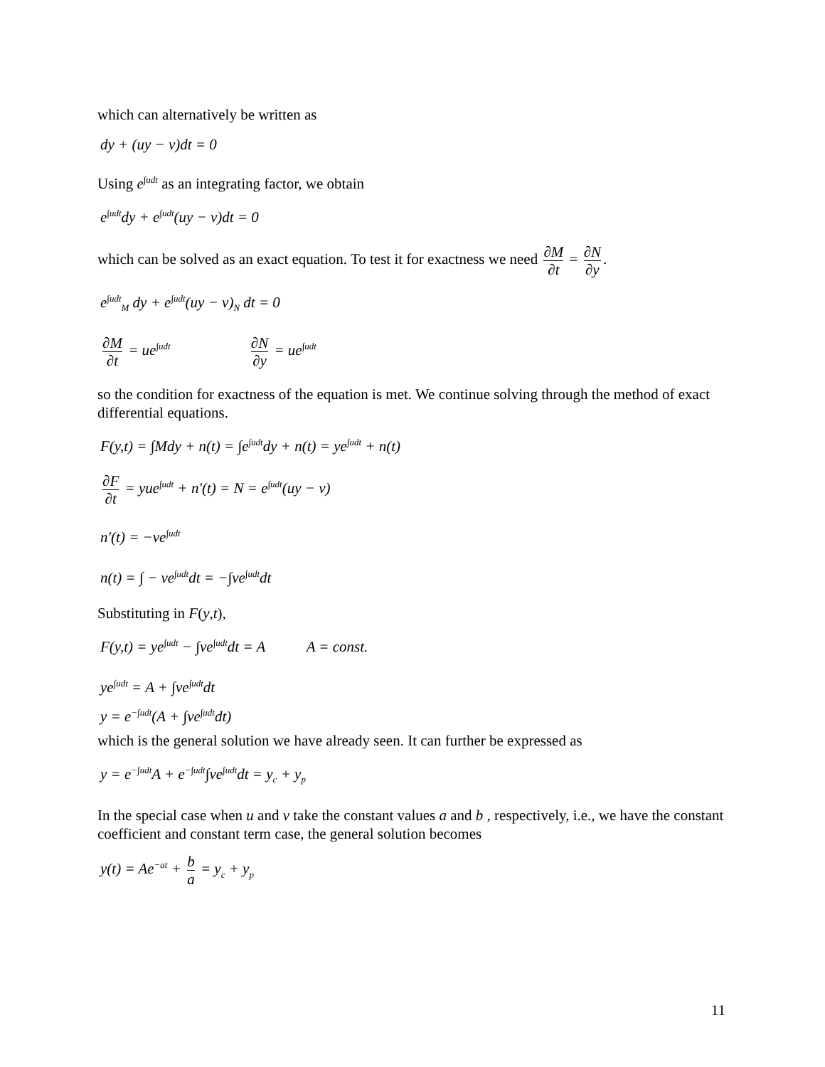which can alternatively be written as
dy + (uy − v)dt = 0
Using e<sup>∫udt</sup> as an integrating factor, we obtain
e<sup>∫udt</sup>dy + e<sup>∫udt</sup>(uy − v)dt = 0
which can be solved as an exact equation. To test it for exactness we need ∂M ∂t = ∂N ∂y.
e<sup>∫udt</sup><sub>M</sub> dy + e<sup>∫udt</sup>(uy − v)<sub>N</sub> dt = 0
∂M ∂t = ue<sup>∫udt</sup> ∂N ∂y = ue<sup>∫udt</sup>
so the condition for exactness of the equation is met. We continue solving through the method of exact differential equations.
F(y,t) = ∫Mdy + n(t) = ∫e<sup>∫udt</sup>dy + n(t) = ye<sup>∫udt</sup> + n(t)
∂F ∂t = yue<sup>∫udt</sup> + n′(t) = N = e<sup>∫udt</sup>(uy − v)
n′(t) = −ve<sup>∫udt</sup>
n(t) = ∫ − ve<sup>∫udt</sup>dt = −∫ve<sup>∫udt</sup>dt
Substituting in F(y,t),
F(y,t) = ye<sup>∫udt</sup> − ∫ve<sup>∫udt</sup>dt = A A = const.
ye<sup>∫udt</sup> = A + ∫ve<sup>∫udt</sup>dt
y = e<sup>−∫udt</sup>(A + ∫ve<sup>∫udt</sup>dt)
which is the general solution we have already seen. It can further be expressed as
y = e<sup>−∫udt</sup>A + e<sup>−∫udt</sup>∫ve<sup>∫udt</sup>dt = y<sub>c</sub> + y<sub>p</sub>
In the special case when u and v take the constant values a and b , respectively, i.e., we have the constant coefficient and constant term case, the general solution becomes
y(t) = Ae<sup>−at</sup> + b a = y<sub>c</sub> + y<sub>p</sub>
11